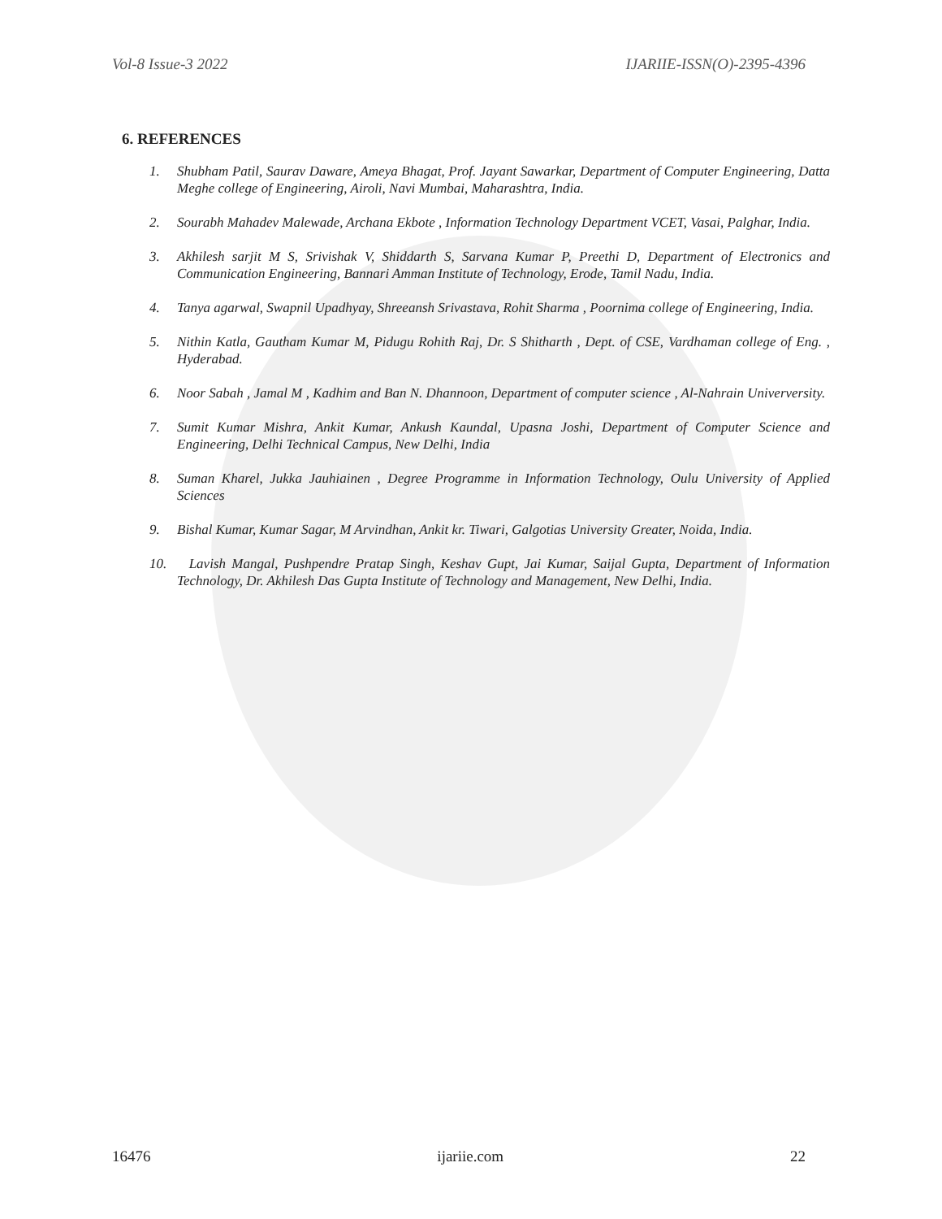Vol-8 Issue-3 2022 IJARIIE-ISSN(O)-2395-4396
6. REFERENCES
1. Shubham Patil, Saurav Daware, Ameya Bhagat, Prof. Jayant Sawarkar, Department of Computer Engineering, Datta Meghe college of Engineering, Airoli, Navi Mumbai, Maharashtra, India.
2. Sourabh Mahadev Malewade, Archana Ekbote , Information Technology Department VCET, Vasai, Palghar, India.
3. Akhilesh sarjit M S, Srivishak V, Shiddarth S, Sarvana Kumar P, Preethi D, Department of Electronics and Communication Engineering, Bannari Amman Institute of Technology, Erode, Tamil Nadu, India.
4. Tanya agarwal, Swapnil Upadhyay, Shreeansh Srivastava, Rohit Sharma , Poornima college of Engineering, India.
5. Nithin Katla, Gautham Kumar M, Pidugu Rohith Raj, Dr. S Shitharth , Dept. of CSE, Vardhaman college of Eng. , Hyderabad.
6. Noor Sabah , Jamal M , Kadhim and Ban N. Dhannoon, Department of computer science , Al-Nahrain Univerversity.
7. Sumit Kumar Mishra, Ankit Kumar, Ankush Kaundal, Upasna Joshi, Department of Computer Science and Engineering, Delhi Technical Campus, New Delhi, India
8. Suman Kharel, Jukka Jauhiainen , Degree Programme in Information Technology, Oulu University of Applied Sciences
9. Bishal Kumar, Kumar Sagar, M Arvindhan, Ankit kr. Tiwari, Galgotias University Greater, Noida, India.
10. Lavish Mangal, Pushpendre Pratap Singh, Keshav Gupt, Jai Kumar, Saijal Gupta, Department of Information Technology, Dr. Akhilesh Das Gupta Institute of Technology and Management, New Delhi, India.
16476 ijariie.com 22